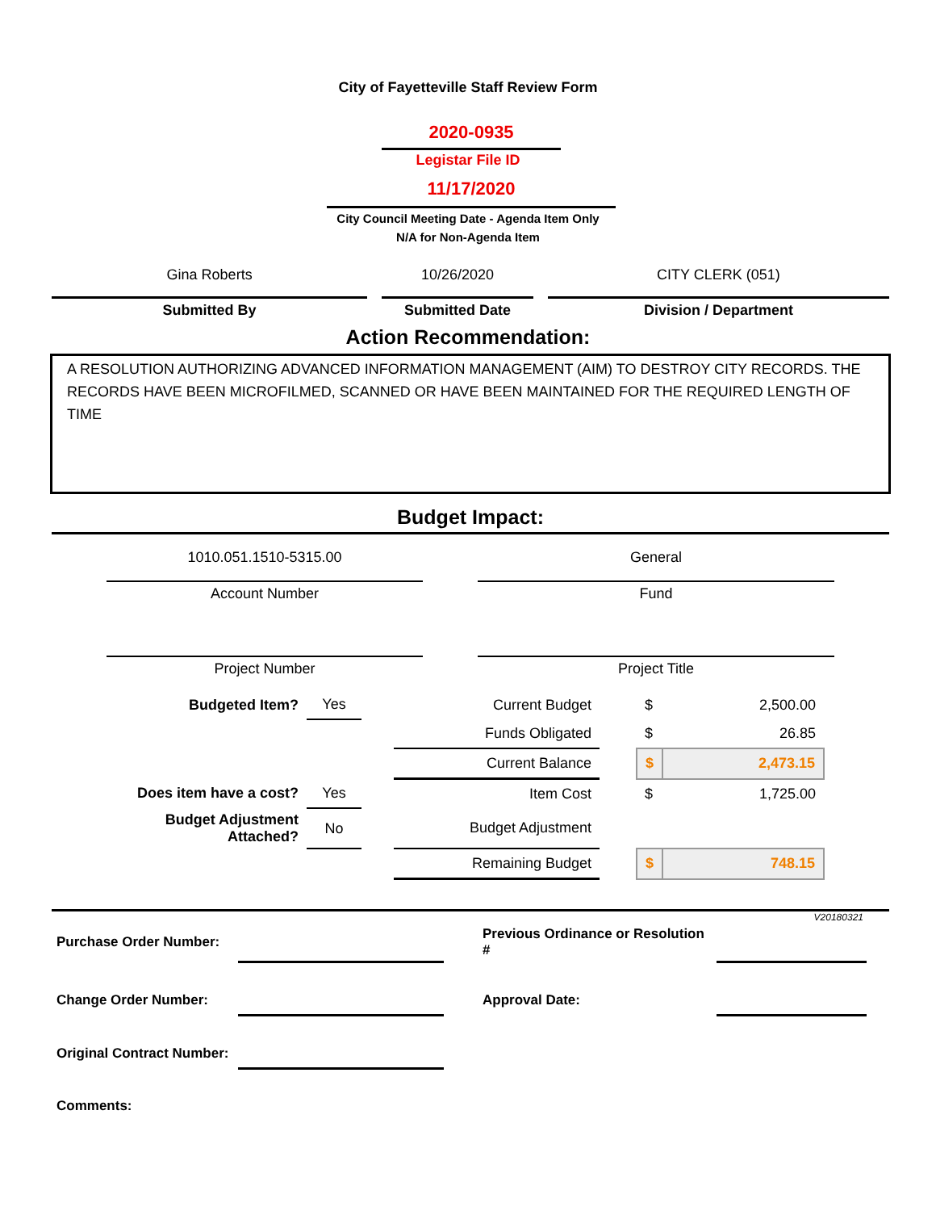City of Fayetteville Staff Review Form
2020-0935
Legistar File ID
11/17/2020
City Council Meeting Date - Agenda Item Only
N/A for Non-Agenda Item
Gina Roberts
Submitted By
10/26/2020
Submitted Date
CITY CLERK (051)
Division / Department
Action Recommendation:
A RESOLUTION AUTHORIZING ADVANCED INFORMATION MANAGEMENT (AIM) TO DESTROY CITY RECORDS. THE RECORDS HAVE BEEN MICROFILMED, SCANNED OR HAVE BEEN MAINTAINED FOR THE REQUIRED LENGTH OF TIME
Budget Impact:
1010.051.1510-5315.00
Account Number
Project Number
General
Fund
Project Title
| Budgeted Item? | Yes | | Current Budget | | $ | 2,500.00 |
| | | | Funds Obligated | | $ | 26.85 |
| | | | Current Balance | | $ | 2,473.15 |
| Does item have a cost? | Yes | | Item Cost | | $ | 1,725.00 |
| Budget Adjustment Attached? | No | | Budget Adjustment | | | |
| | | | Remaining Budget | | $ | 748.15 |
V20180321
| Purchase Order Number: | | | Previous Ordinance or Resolution # | |
| Change Order Number: | | | Approval Date: | |
| Original Contract Number: | | | | |
| Comments: | | | | |